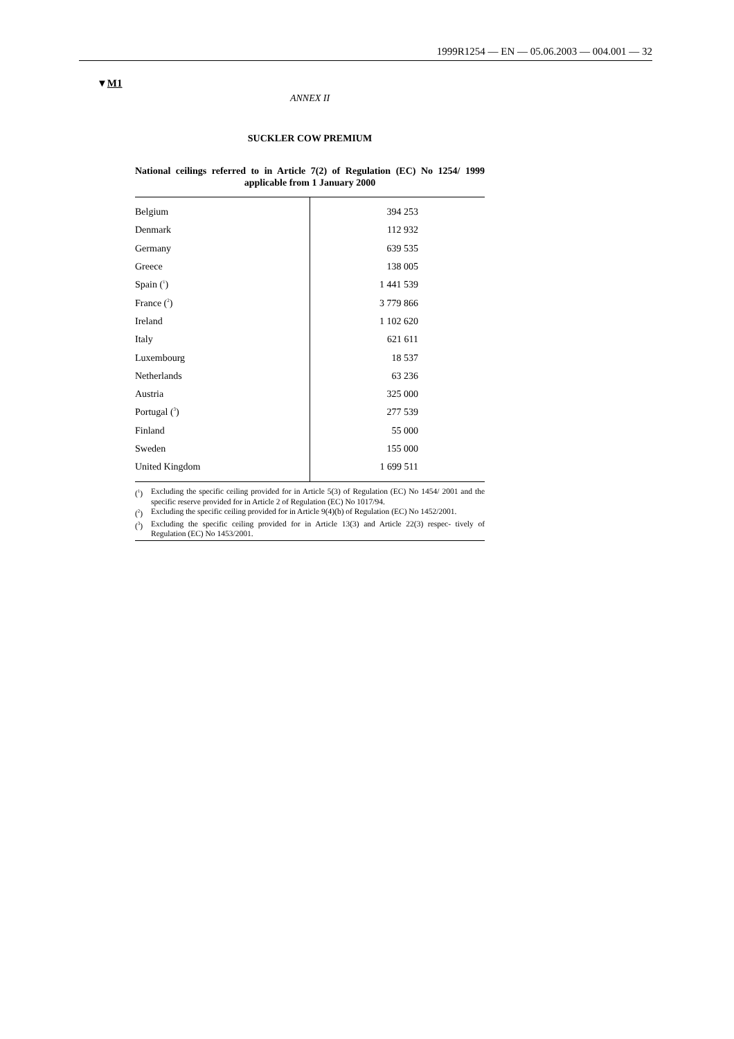1999R1254 — EN — 05.06.2003 — 004.001 — 32
▼M1
ANNEX II
SUCKLER COW PREMIUM
National ceilings referred to in Article 7(2) of Regulation (EC) No 1254/ 1999 applicable from 1 January 2000
| Belgium | 394 253 |
| Denmark | 112 932 |
| Germany | 639 535 |
| Greece | 138 005 |
| Spain (<sup>1</sup>) | 1 441 539 |
| France (<sup>2</sup>) | 3 779 866 |
| Ireland | 1 102 620 |
| Italy | 621 611 |
| Luxembourg | 18 537 |
| Netherlands | 63 236 |
| Austria | 325 000 |
| Portugal (<sup>3</sup>) | 277 539 |
| Finland | 55 000 |
| Sweden | 155 000 |
| United Kingdom | 1 699 511 |
(<sup>1</sup>) Excluding the specific ceiling provided for in Article 5(3) of Regulation (EC) No 1454/ 2001 and the specific reserve provided for in Article 2 of Regulation (EC) No 1017/94.
(<sup>2</sup>) Excluding the specific ceiling provided for in Article 9(4)(b) of Regulation (EC) No 1452/2001.
(<sup>3</sup>) Excluding the specific ceiling provided for in Article 13(3) and Article 22(3) respec- tively of Regulation (EC) No 1453/2001.